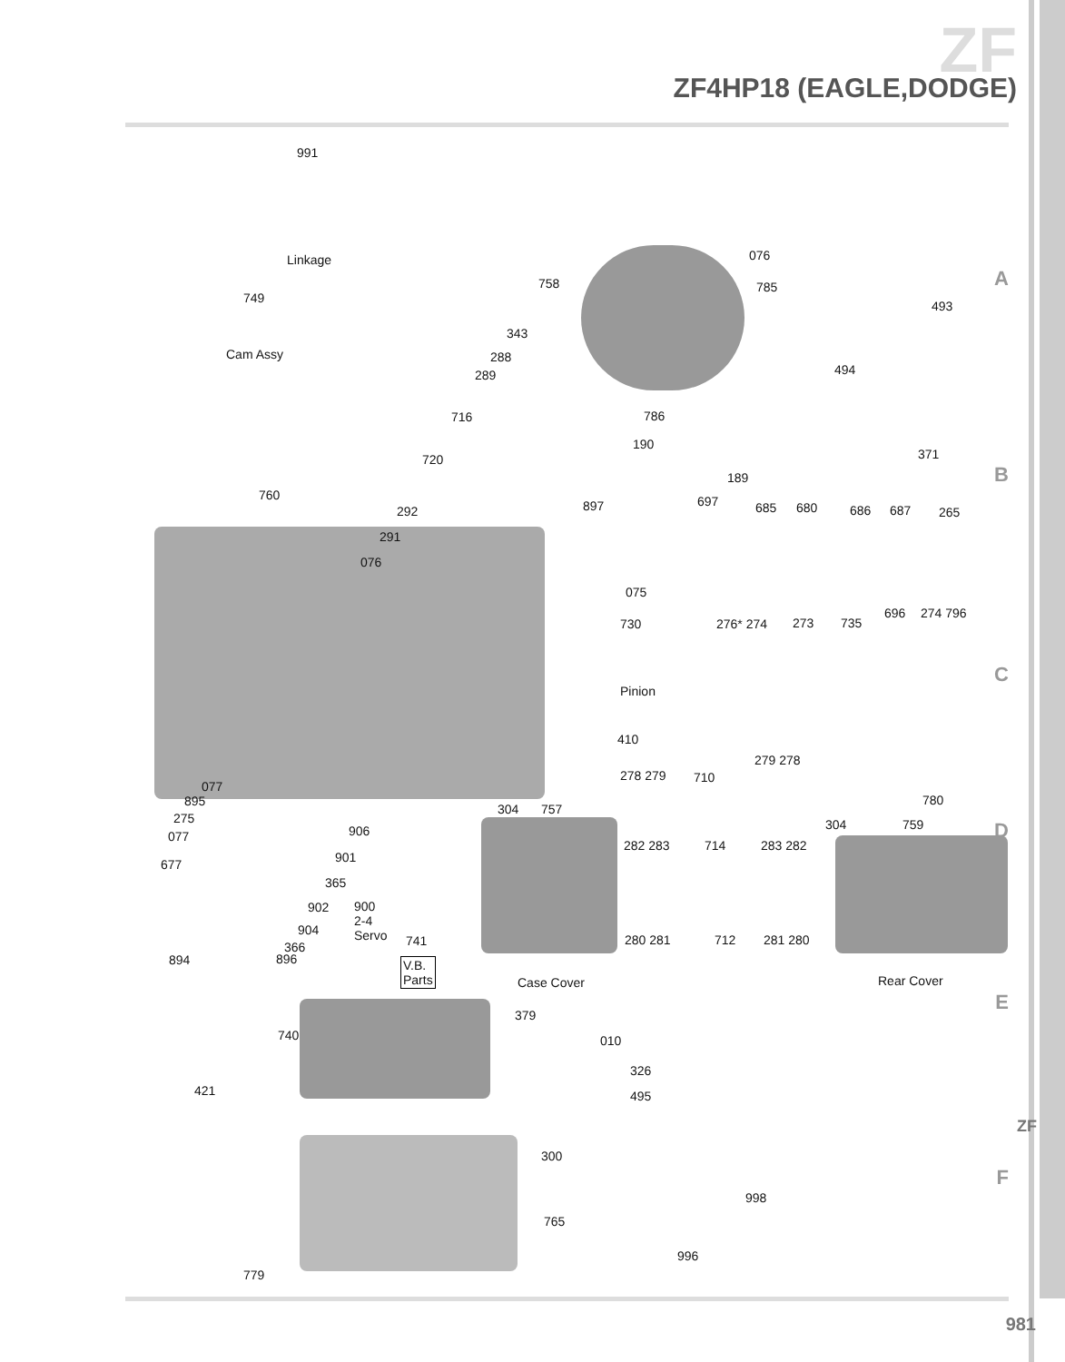ZF
ZF4HP18 (EAGLE,DODGE)
991
Linkage
749
Cam Assy
076
758 785
493
343
288
289 494
716 786
190
371
720
189
760 697
897 685 680 686 687 265
292
291
076
075
696 274 796
730 276* 274 273 735
Pinion
410
279 278
278 279 710
077
895 780
304 757
275 304 759
906
077
282 283 714 283 282
901
677
365
900
2-4
Servo
902
904
280 281 712 281 280
741
366
896
894
V.B.
Parts
Rear Cover
Case Cover
379
740 010
326
421 495
300
998
765
996
779
A
B
C
D
E
F
ZF
981